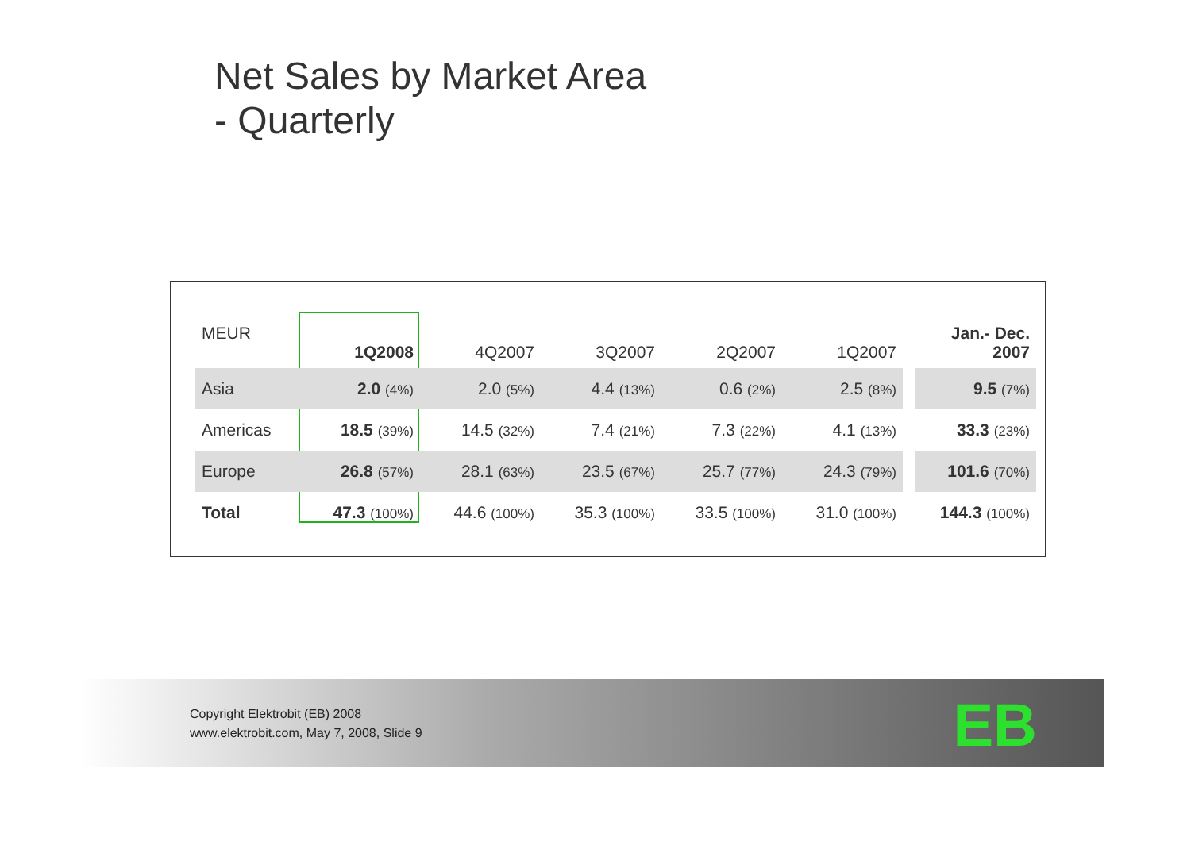Net Sales by Market Area
- Quarterly
| MEUR | 1Q2008 | 4Q2007 | 3Q2007 | 2Q2007 | 1Q2007 | | Jan.- Dec. 2007 |
| --- | --- | --- | --- | --- | --- | --- | --- |
| Asia | 2.0 (4%) | 2.0 (5%) | 4.4 (13%) | 0.6 (2%) | 2.5 (8%) | | 9.5 (7%) |
| Americas | 18.5 (39%) | 14.5 (32%) | 7.4 (21%) | 7.3 (22%) | 4.1 (13%) | | 33.3 (23%) |
| Europe | 26.8 (57%) | 28.1 (63%) | 23.5 (67%) | 25.7 (77%) | 24.3 (79%) | | 101.6 (70%) |
| Total | 47.3 (100%) | 44.6 (100%) | 35.3 (100%) | 33.5 (100%) | 31.0 (100%) | | 144.3 (100%) |
Copyright Elektrobit (EB) 2008
www.elektrobit.com, May 7, 2008, Slide 9
EB